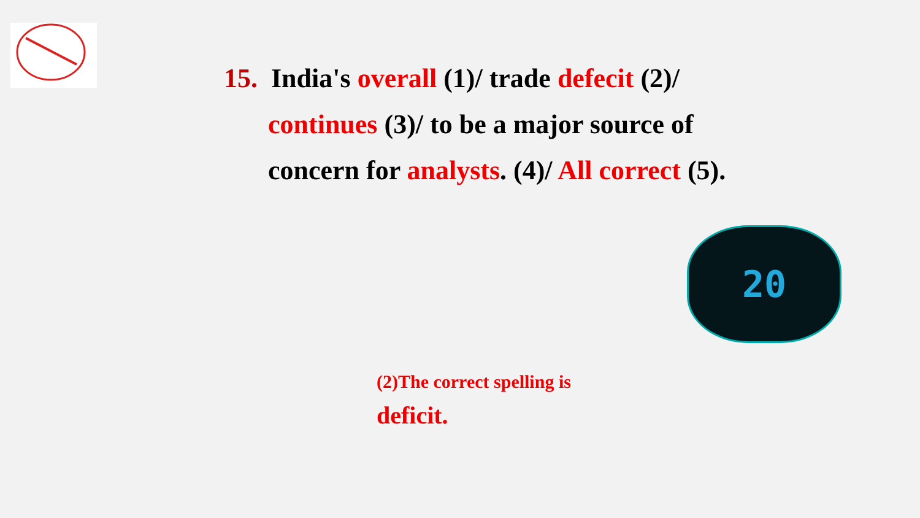15. India's overall (1)/ trade defecit (2)/
continues (3)/ to be a major source of
concern for analysts. (4)/ All correct (5).
20
(2)The correct spelling is
deficit.